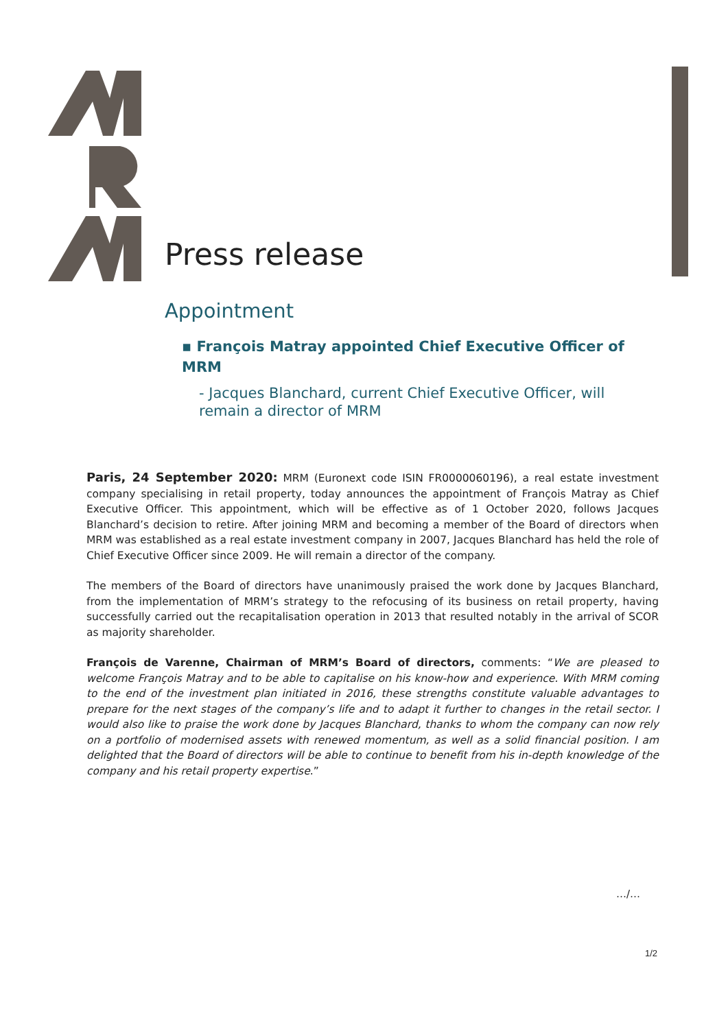Press release
Appointment
▪ François Matray appointed Chief Executive Officer of MRM
- Jacques Blanchard, current Chief Executive Officer, will remain a director of MRM
Paris, 24 September 2020: MRM (Euronext code ISIN FR0000060196), a real estate investment company specialising in retail property, today announces the appointment of François Matray as Chief Executive Officer. This appointment, which will be effective as of 1 October 2020, follows Jacques Blanchard’s decision to retire. After joining MRM and becoming a member of the Board of directors when MRM was established as a real estate investment company in 2007, Jacques Blanchard has held the role of Chief Executive Officer since 2009. He will remain a director of the company.
The members of the Board of directors have unanimously praised the work done by Jacques Blanchard, from the implementation of MRM’s strategy to the refocusing of its business on retail property, having successfully carried out the recapitalisation operation in 2013 that resulted notably in the arrival of SCOR as majority shareholder.
François de Varenne, Chairman of MRM’s Board of directors, comments: “We are pleased to welcome François Matray and to be able to capitalise on his know-how and experience. With MRM coming to the end of the investment plan initiated in 2016, these strengths constitute valuable advantages to prepare for the next stages of the company’s life and to adapt it further to changes in the retail sector. I would also like to praise the work done by Jacques Blanchard, thanks to whom the company can now rely on a portfolio of modernised assets with renewed momentum, as well as a solid financial position. I am delighted that the Board of directors will be able to continue to benefit from his in-depth knowledge of the company and his retail property expertise.”
…/…
1/2